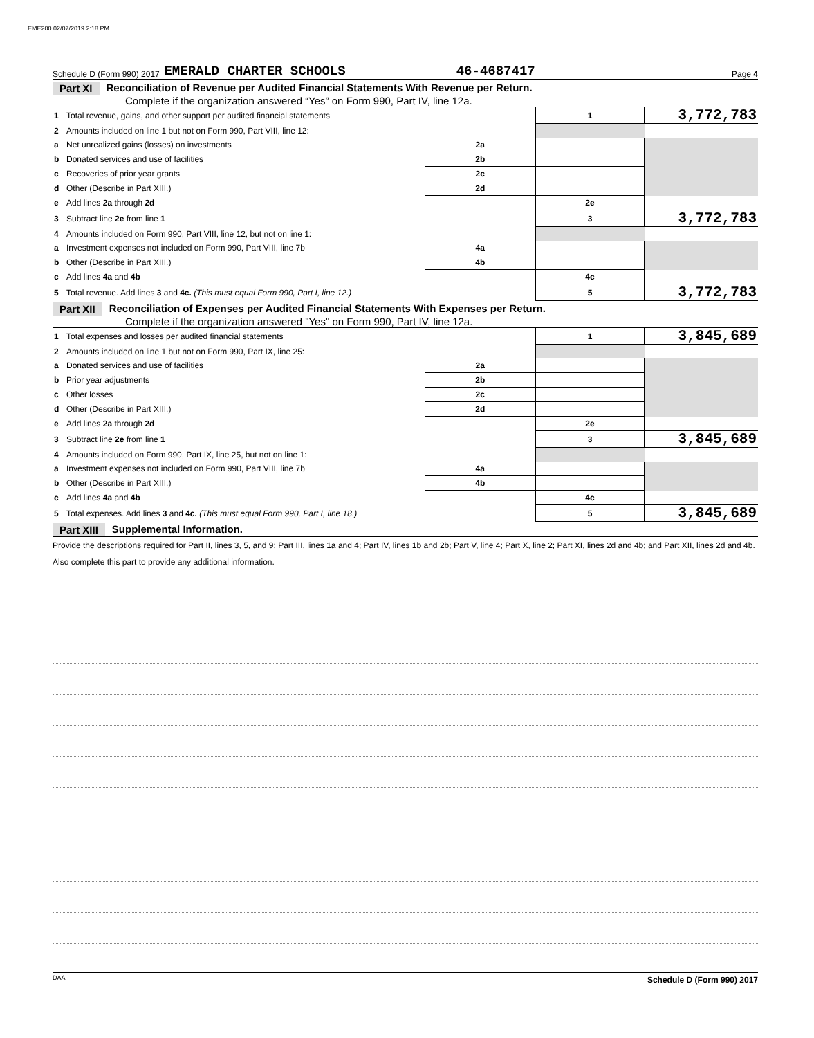EME200 02/07/2019 2:18 PM
Schedule D (Form 990) 2017 EMERALD CHARTER SCHOOLS 46-4687417 Page 4
Part XI Reconciliation of Revenue per Audited Financial Statements With Revenue per Return.
Complete if the organization answered “Yes” on Form 990, Part IV, line 12a.
| 1 | Total revenue, gains, and other support per audited financial statements | | 1 | 3,772,783 |
| 2 | Amounts included on line 1 but not on Form 990, Part VIII, line 12: | | | |
| a | Net unrealized gains (losses) on investments | 2a | | |
| b | Donated services and use of facilities | 2b | | |
| c | Recoveries of prior year grants | 2c | | |
| d | Other (Describe in Part XIII.) | 2d | | |
| e | Add lines 2a through 2d | | 2e | |
| 3 | Subtract line 2e from line 1 | | 3 | 3,772,783 |
| 4 | Amounts included on Form 990, Part VIII, line 12, but not on line 1: | | | |
| a | Investment expenses not included on Form 990, Part VIII, line 7b | 4a | | |
| b | Other (Describe in Part XIII.) | 4b | | |
| c | Add lines 4a and 4b | | 4c | |
| 5 | Total revenue. Add lines 3 and 4c. (This must equal Form 990, Part I, line 12.) | | 5 | 3,772,783 |
Part XII Reconciliation of Expenses per Audited Financial Statements With Expenses per Return.
Complete if the organization answered "Yes" on Form 990, Part IV, line 12a.
| 1 | Total expenses and losses per audited financial statements | | 1 | 3,845,689 |
| 2 | Amounts included on line 1 but not on Form 990, Part IX, line 25: | | | |
| a | Donated services and use of facilities | 2a | | |
| b | Prior year adjustments | 2b | | |
| c | Other losses | 2c | | |
| d | Other (Describe in Part XIII.) | 2d | | |
| e | Add lines 2a through 2d | | 2e | |
| 3 | Subtract line 2e from line 1 | | 3 | 3,845,689 |
| 4 | Amounts included on Form 990, Part IX, line 25, but not on line 1: | | | |
| a | Investment expenses not included on Form 990, Part VIII, line 7b | 4a | | |
| b | Other (Describe in Part XIII.) | 4b | | |
| c | Add lines 4a and 4b | | 4c | |
| 5 | Total expenses. Add lines 3 and 4c. (This must equal Form 990, Part I, line 18.) | | 5 | 3,845,689 |
Part XIII Supplemental Information.
Provide the descriptions required for Part II, lines 3, 5, and 9; Part III, lines 1a and 4; Part IV, lines 1b and 2b; Part V, line 4; Part X, line 2; Part XI, lines 2d and 4b; and Part XII, lines 2d and 4b. Also complete this part to provide any additional information.
Schedule D (Form 990) 2017
DAA